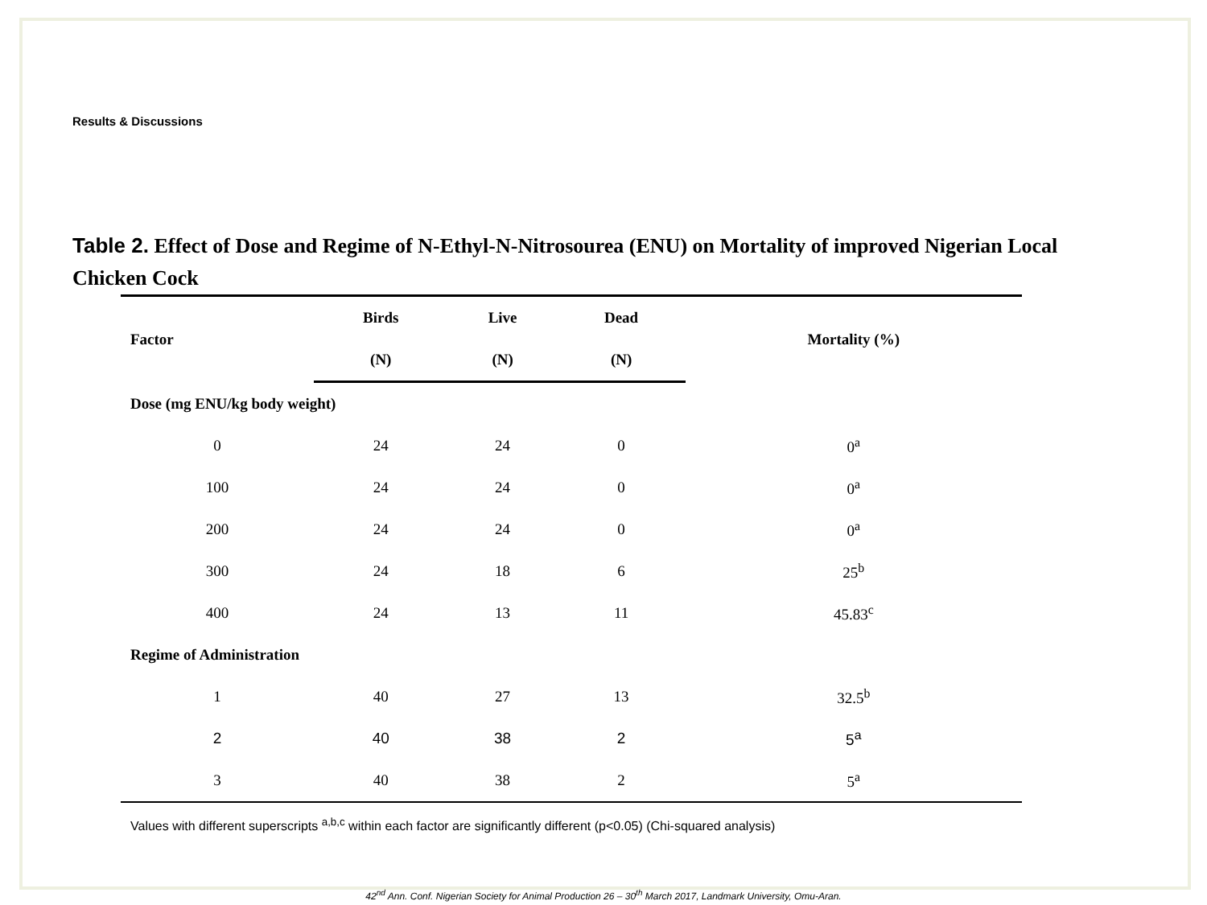Results & Discussions
Table 2. Effect of Dose and Regime of N-Ethyl-N-Nitrosourea (ENU) on Mortality of improved Nigerian Local Chicken Cock
| Factor | Birds | Live | Dead | Mortality (%) |
| --- | --- | --- | --- | --- |
| | (N) | (N) | (N) | |
| Dose (mg ENU/kg body weight) | | | | |
| 0 | 24 | 24 | 0 | 0<sup>a</sup> |
| 100 | 24 | 24 | 0 | 0<sup>a</sup> |
| 200 | 24 | 24 | 0 | 0<sup>a</sup> |
| 300 | 24 | 18 | 6 | 25<sup>b</sup> |
| 400 | 24 | 13 | 11 | 45.83<sup>c</sup> |
| Regime of Administration | | | | |
| 1 | 40 | 27 | 13 | 32.5<sup>b</sup> |
| 2 | 40 | 38 | 2 | 5<sup>a</sup> |
| 3 | 40 | 38 | 2 | 5<sup>a</sup> |
Values with different superscripts <sup>a,b,c</sup> within each factor are significantly different (p<0.05) (Chi-squared analysis)
42<sup>nd</sup> Ann. Conf. Nigerian Society for Animal Production 26 – 30<sup>th</sup> March 2017, Landmark University, Omu-Aran.